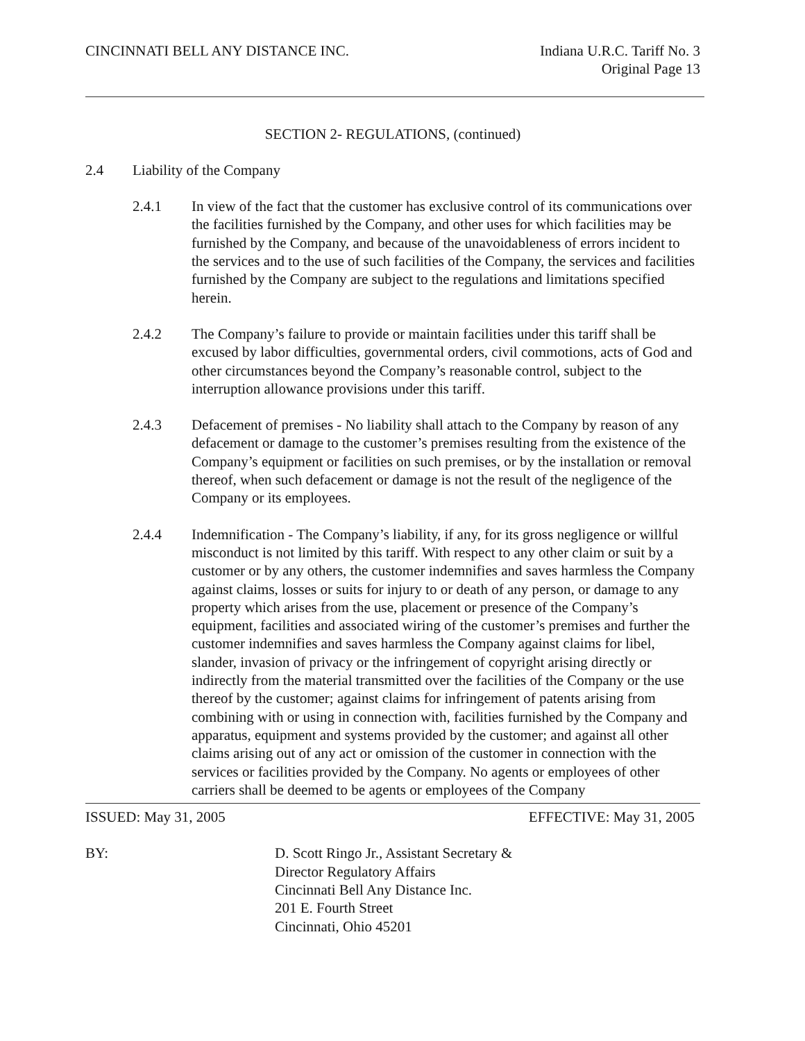CINCINNATI BELL ANY DISTANCE INC.
Indiana U.R.C. Tariff No. 3
Original Page 13
SECTION 2- REGULATIONS, (continued)
2.4 Liability of the Company
2.4.1 In view of the fact that the customer has exclusive control of its communications over the facilities furnished by the Company, and other uses for which facilities may be furnished by the Company, and because of the unavoidableness of errors incident to the services and to the use of such facilities of the Company, the services and facilities furnished by the Company are subject to the regulations and limitations specified herein.
2.4.2 The Company’s failure to provide or maintain facilities under this tariff shall be excused by labor difficulties, governmental orders, civil commotions, acts of God and other circumstances beyond the Company’s reasonable control, subject to the interruption allowance provisions under this tariff.
2.4.3 Defacement of premises - No liability shall attach to the Company by reason of any defacement or damage to the customer’s premises resulting from the existence of the Company’s equipment or facilities on such premises, or by the installation or removal thereof, when such defacement or damage is not the result of the negligence of the Company or its employees.
2.4.4 Indemnification - The Company’s liability, if any, for its gross negligence or willful misconduct is not limited by this tariff. With respect to any other claim or suit by a customer or by any others, the customer indemnifies and saves harmless the Company against claims, losses or suits for injury to or death of any person, or damage to any property which arises from the use, placement or presence of the Company’s equipment, facilities and associated wiring of the customer’s premises and further the customer indemnifies and saves harmless the Company against claims for libel, slander, invasion of privacy or the infringement of copyright arising directly or indirectly from the material transmitted over the facilities of the Company or the use thereof by the customer; against claims for infringement of patents arising from combining with or using in connection with, facilities furnished by the Company and apparatus, equipment and systems provided by the customer; and against all other claims arising out of any act or omission of the customer in connection with the services or facilities provided by the Company. No agents or employees of other carriers shall be deemed to be agents or employees of the Company
ISSUED: May 31, 2005 EFFECTIVE: May 31, 2005
BY: D. Scott Ringo Jr., Assistant Secretary &
Director Regulatory Affairs
Cincinnati Bell Any Distance Inc.
201 E. Fourth Street
Cincinnati, Ohio 45201